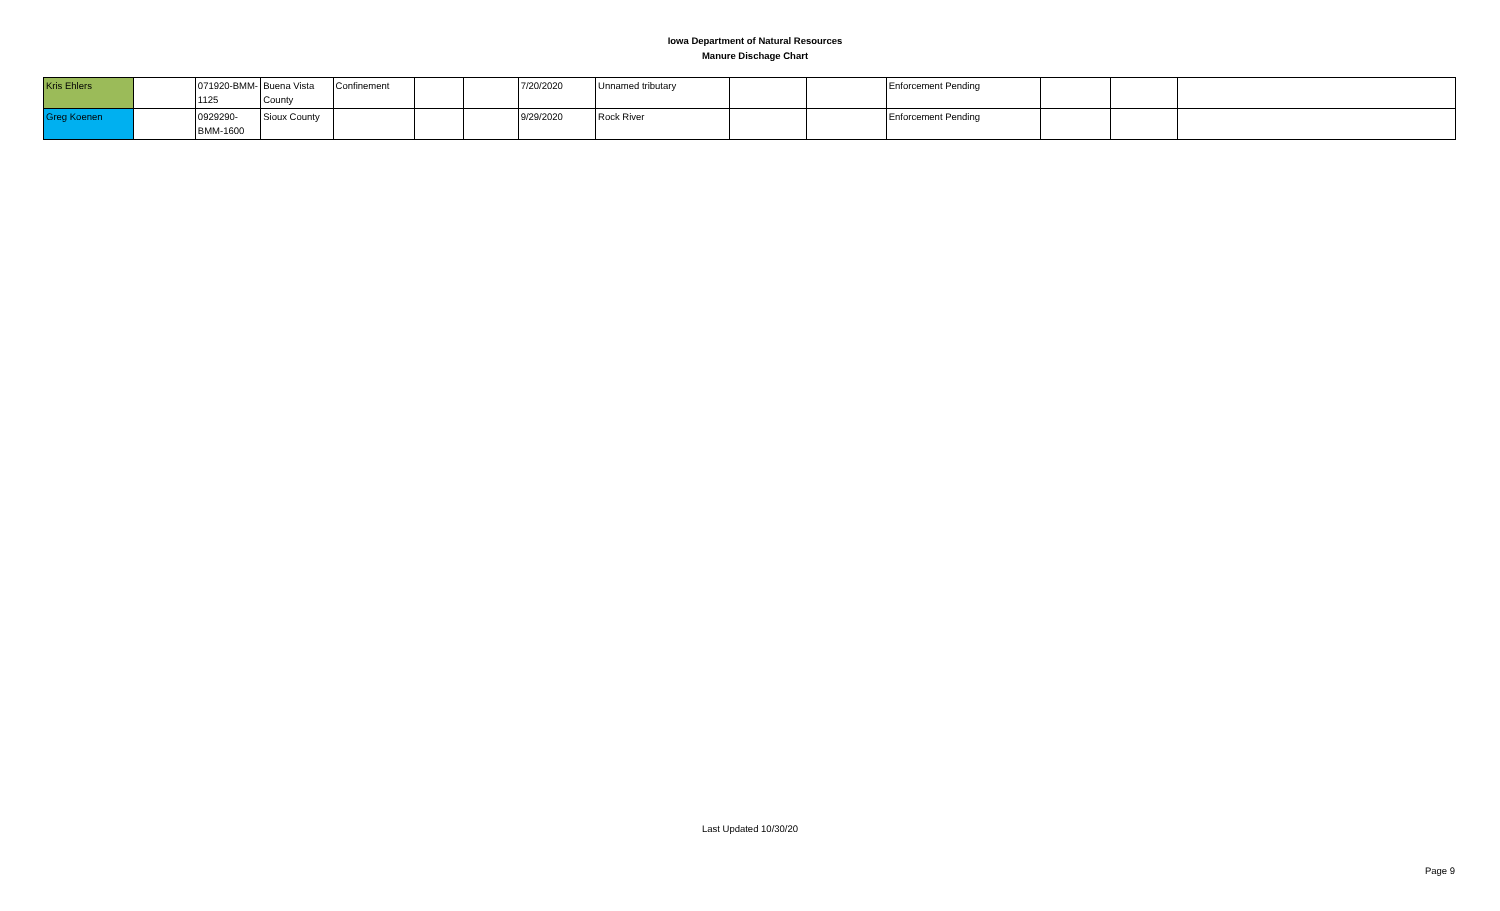Iowa Department of Natural Resources
Manure Dischage Chart
| Kris Ehlers | | 071920-BMM-1125 | Buena Vista County | Confinement | | | 7/20/2020 | Unnamed tributary | | | Enforcement Pending | | | |
| Greg Koenen | | 0929290-BMM-1600 | Sioux County | | | | 9/29/2020 | Rock River | | | Enforcement Pending | | | |
Last Updated 10/30/20
Page 9